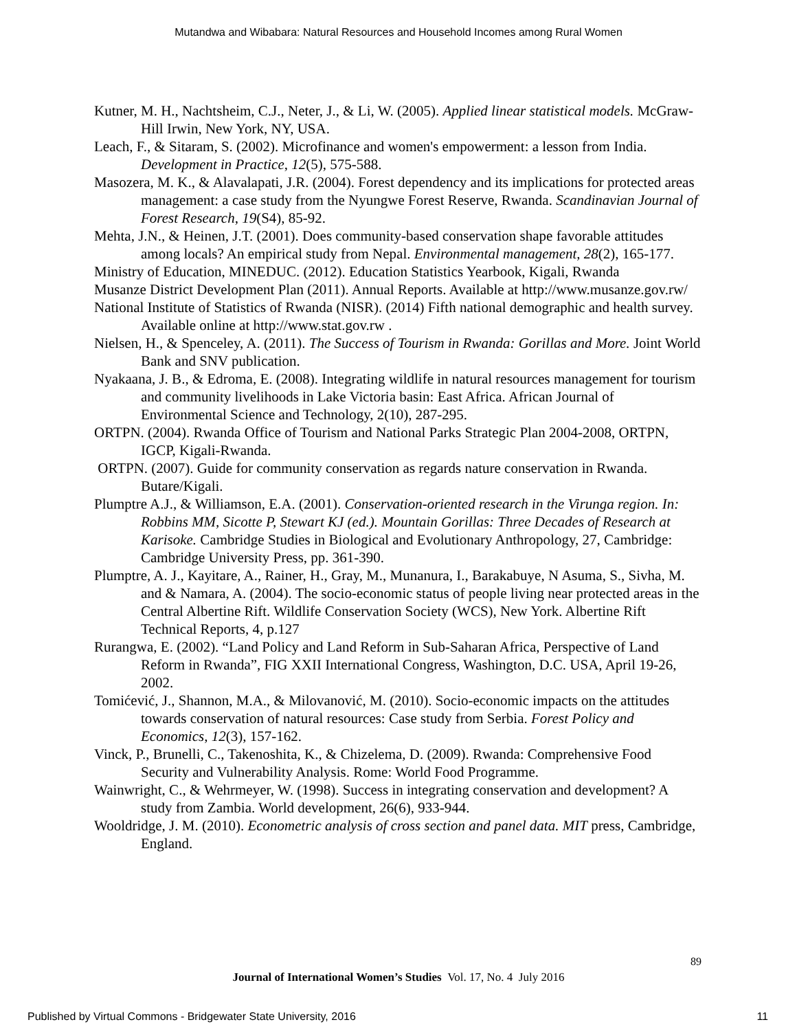Mutandwa and Wibabara: Natural Resources and Household Incomes among Rural Women
Kutner, M. H., Nachtsheim, C.J., Neter, J., & Li, W. (2005). Applied linear statistical models. McGraw-Hill Irwin, New York, NY, USA.
Leach, F., & Sitaram, S. (2002). Microfinance and women's empowerment: a lesson from India. Development in Practice, 12(5), 575-588.
Masozera, M. K., & Alavalapati, J.R. (2004). Forest dependency and its implications for protected areas management: a case study from the Nyungwe Forest Reserve, Rwanda. Scandinavian Journal of Forest Research, 19(S4), 85-92.
Mehta, J.N., & Heinen, J.T. (2001). Does community-based conservation shape favorable attitudes among locals? An empirical study from Nepal. Environmental management, 28(2), 165-177.
Ministry of Education, MINEDUC. (2012). Education Statistics Yearbook, Kigali, Rwanda
Musanze District Development Plan (2011). Annual Reports. Available at http://www.musanze.gov.rw/
National Institute of Statistics of Rwanda (NISR). (2014) Fifth national demographic and health survey. Available online at http://www.stat.gov.rw .
Nielsen, H., & Spenceley, A. (2011). The Success of Tourism in Rwanda: Gorillas and More. Joint World Bank and SNV publication.
Nyakaana, J. B., & Edroma, E. (2008). Integrating wildlife in natural resources management for tourism and community livelihoods in Lake Victoria basin: East Africa. African Journal of Environmental Science and Technology, 2(10), 287-295.
ORTPN. (2004). Rwanda Office of Tourism and National Parks Strategic Plan 2004-2008, ORTPN, IGCP, Kigali-Rwanda.
ORTPN. (2007). Guide for community conservation as regards nature conservation in Rwanda. Butare/Kigali.
Plumptre A.J., & Williamson, E.A. (2001). Conservation-oriented research in the Virunga region. In: Robbins MM, Sicotte P, Stewart KJ (ed.). Mountain Gorillas: Three Decades of Research at Karisoke. Cambridge Studies in Biological and Evolutionary Anthropology, 27, Cambridge: Cambridge University Press, pp. 361-390.
Plumptre, A. J., Kayitare, A., Rainer, H., Gray, M., Munanura, I., Barakabuye, N Asuma, S., Sivha, M. and & Namara, A. (2004). The socio-economic status of people living near protected areas in the Central Albertine Rift. Wildlife Conservation Society (WCS), New York. Albertine Rift Technical Reports, 4, p.127
Rurangwa, E. (2002). “Land Policy and Land Reform in Sub-Saharan Africa, Perspective of Land Reform in Rwanda”, FIG XXII International Congress, Washington, D.C. USA, April 19-26, 2002.
Tomićević, J., Shannon, M.A., & Milovanović, M. (2010). Socio-economic impacts on the attitudes towards conservation of natural resources: Case study from Serbia. Forest Policy and Economics, 12(3), 157-162.
Vinck, P., Brunelli, C., Takenoshita, K., & Chizelema, D. (2009). Rwanda: Comprehensive Food Security and Vulnerability Analysis. Rome: World Food Programme.
Wainwright, C., & Wehrmeyer, W. (1998). Success in integrating conservation and development? A study from Zambia. World development, 26(6), 933-944.
Wooldridge, J. M. (2010). Econometric analysis of cross section and panel data. MIT press, Cambridge, England.
89
Journal of International Women’s Studies Vol. 17, No. 4 July 2016
Published by Virtual Commons - Bridgewater State University, 2016 11